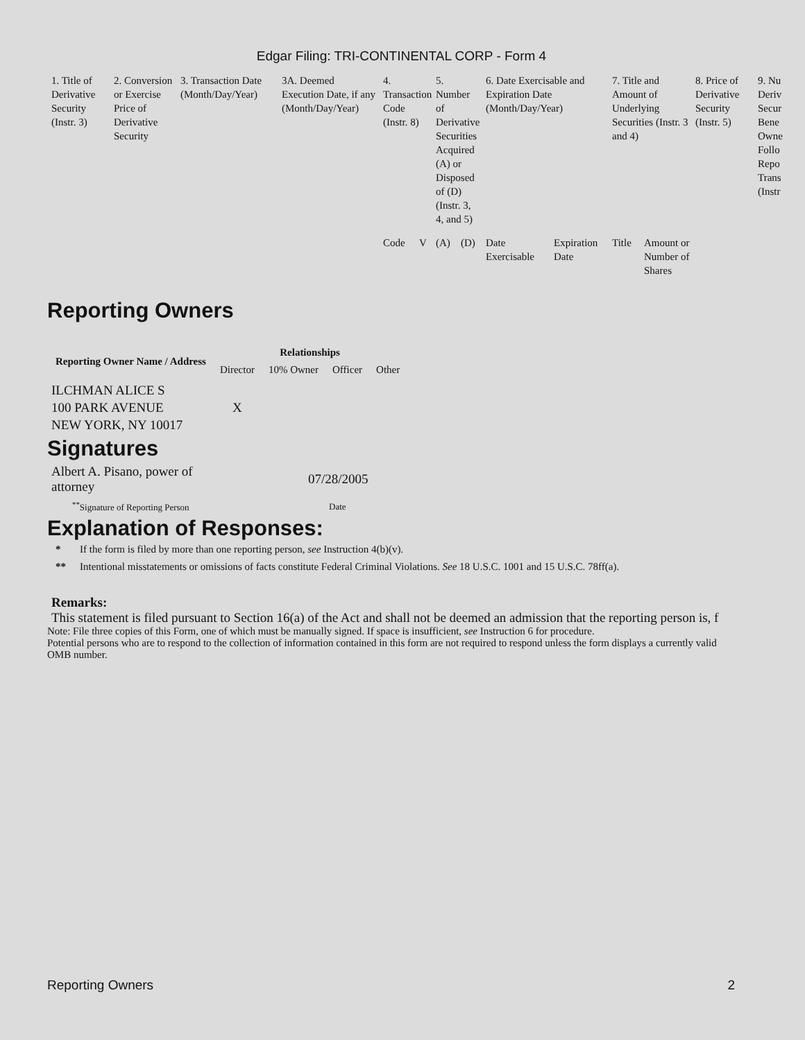Edgar Filing: TRI-CONTINENTAL CORP - Form 4
| 1. Title of Derivative Security (Instr. 3) | 2. Conversion or Exercise Price of Derivative Security | 3. Transaction Date (Month/Day/Year) | 3A. Deemed Execution Date, if any (Month/Day/Year) | 4. Transaction Code (Instr. 8) | | 5. Number of Derivative Securities Acquired (A) or Disposed of (D) (Instr. 3, 4, and 5) | | 6. Date Exercisable and Expiration Date (Month/Day/Year) | | 7. Title and Amount of Underlying Securities (Instr. 3 and 4) | | 8. Price of Derivative Security (Instr. 5) | 9. Nu Deriv Secur Bene Owne Follo Repo Trans (Instr |
| | | | | Code | V | (A) | (D) | Date Exercisable | Expiration Date | Title | Amount or Number of Shares | | |
Reporting Owners
| Reporting Owner Name / Address | Relationships | | | |
| --- | --- | --- | --- | --- |
| | Director | 10% Owner | Officer | Other |
| ILCHMAN ALICE S 100 PARK AVENUE NEW YORK, NY 10017 | X | | | |
Signatures
| Albert A. Pisano, power of attorney | 07/28/2005 |
| <sup>**</sup> Signature of Reporting Person | Date |
Explanation of Responses:
| * | If the form is filed by more than one reporting person, see Instruction 4(b)(v). |
| ** | Intentional misstatements or omissions of facts constitute Federal Criminal Violations. See 18 U.S.C. 1001 and 15 U.S.C. 78ff(a). |
Remarks:
This statement is filed pursuant to Section 16(a) of the Act and shall not be deemed an admission that the reporting person is, f
Note: File three copies of this Form, one of which must be manually signed. If space is insufficient, see Instruction 6 for procedure.
Potential persons who are to respond to the collection of information contained in this form are not required to respond unless the form displays a currently valid OMB number.
Reporting Owners 2